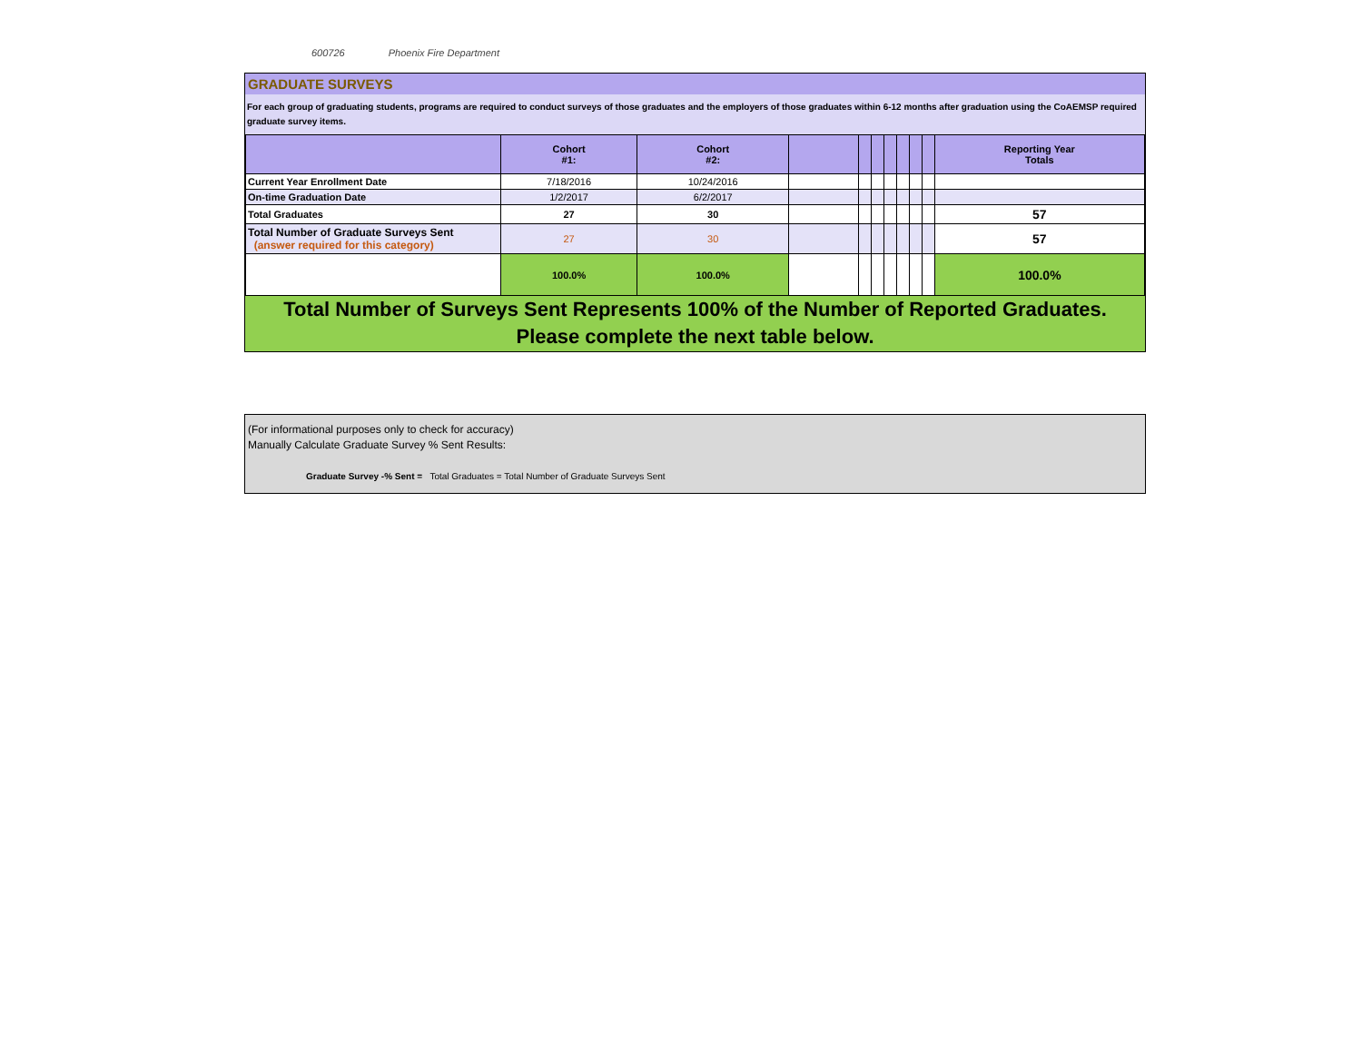600726 Phoenix Fire Department
GRADUATE SURVEYS
For each group of graduating students, programs are required to conduct surveys of those graduates and the employers of those graduates within 6-12 months after graduation using the CoAEMSP required graduate survey items.
| | Cohort #1: | Cohort #2: | | | | | | | | Reporting Year Totals |
| --- | --- | --- | --- | --- | --- | --- | --- | --- | --- | --- |
| Current Year Enrollment Date | 7/18/2016 | 10/24/2016 | | | | | | | | |
| On-time Graduation Date | 1/2/2017 | 6/2/2017 | | | | | | | | |
| Total Graduates | 27 | 30 | | | | | | | | 57 |
| Total Number of Graduate Surveys Sent (answer required for this category) | 27 | 30 | | | | | | | | 57 |
| | 100.0% | 100.0% | | | | | | | | 100.0% |
Total Number of Surveys Sent Represents 100% of the Number of Reported Graduates.
Please complete the next table below.
(For informational purposes only to check for accuracy)
Manually Calculate Graduate Survey % Sent Results:
Graduate Survey -% Sent = Total Graduates = Total Number of Graduate Surveys Sent